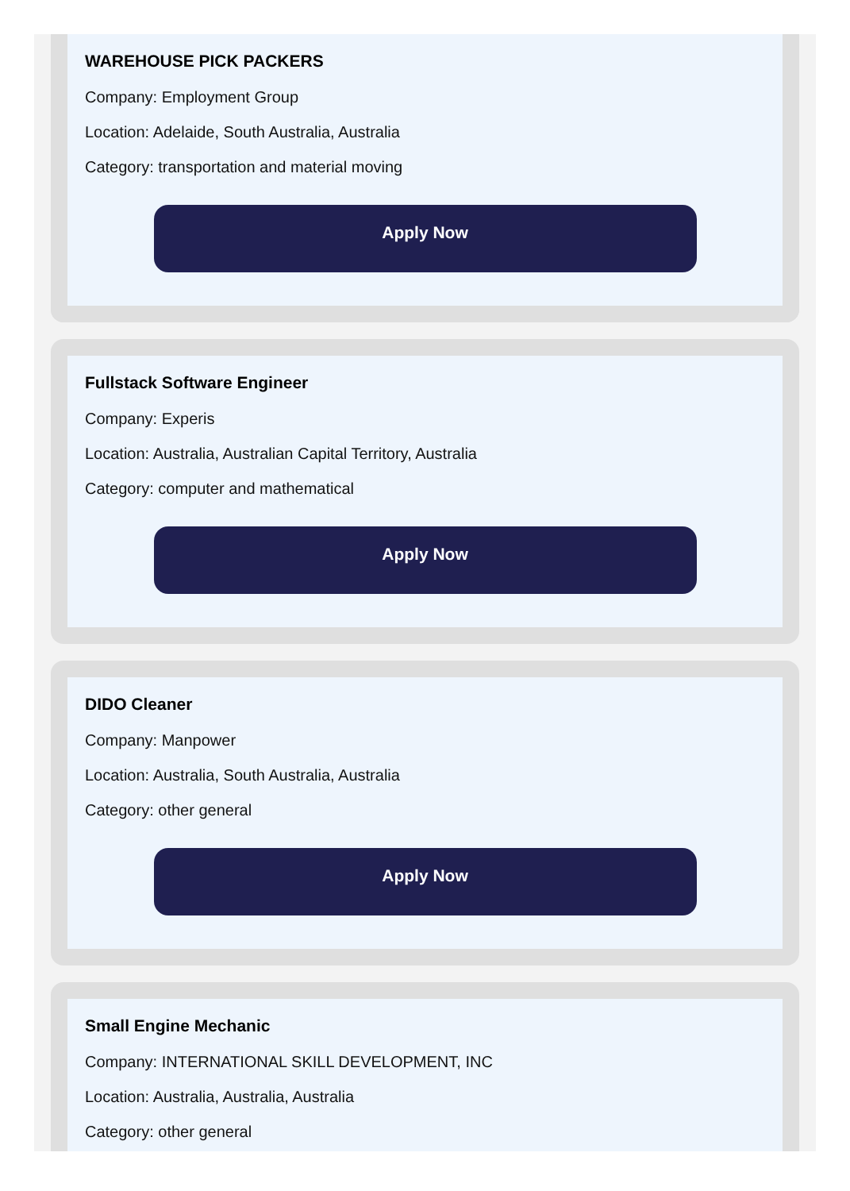WAREHOUSE PICK PACKERS
Company: Employment Group
Location: Adelaide, South Australia, Australia
Category: transportation and material moving
Apply Now
Fullstack Software Engineer
Company: Experis
Location: Australia, Australian Capital Territory, Australia
Category: computer and mathematical
Apply Now
DIDO Cleaner
Company: Manpower
Location: Australia, South Australia, Australia
Category: other general
Apply Now
Small Engine Mechanic
Company: INTERNATIONAL SKILL DEVELOPMENT, INC
Location: Australia, Australia, Australia
Category: other general